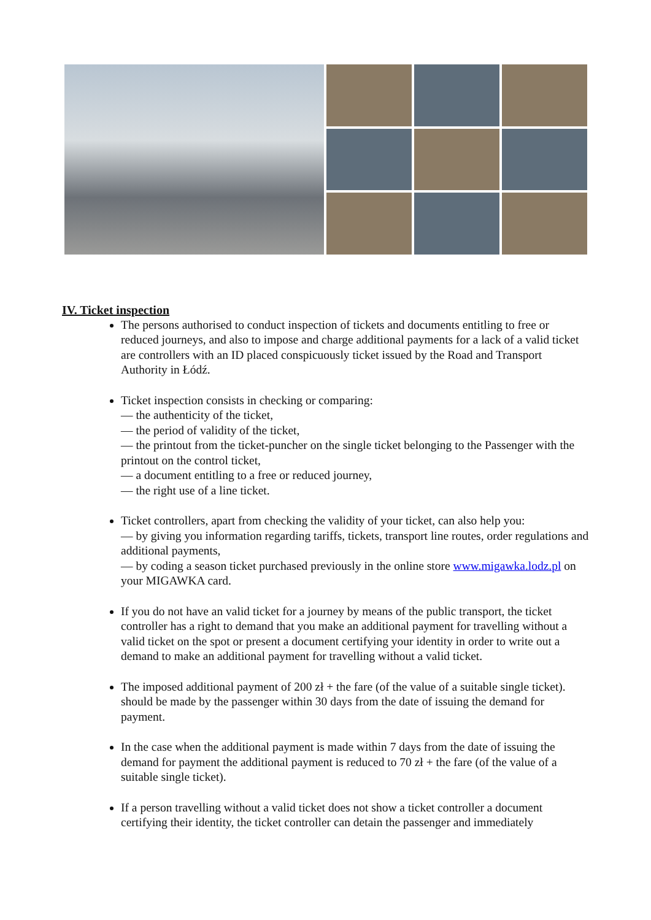IV. Ticket inspection
The persons authorised to conduct inspection of tickets and documents entitling to free or reduced journeys, and also to impose and charge additional payments for a lack of a valid ticket are controllers with an ID placed conspicuously ticket issued by the Road and Transport Authority in Łódź.
Ticket inspection consists in checking or comparing:
— the authenticity of the ticket,
— the period of validity of the ticket,
— the printout from the ticket-puncher on the single ticket belonging to the Passenger with the printout on the control ticket,
— a document entitling to a free or reduced journey,
— the right use of a line ticket.
Ticket controllers, apart from checking the validity of your ticket, can also help you:
— by giving you information regarding tariffs, tickets, transport line routes, order regulations and additional payments,
— by coding a season ticket purchased previously in the online store www.migawka.lodz.pl on your MIGAWKA card.
If you do not have an valid ticket for a journey by means of the public transport, the ticket controller has a right to demand that you make an additional payment for travelling without a valid ticket on the spot or present a document certifying your identity in order to write out a demand to make an additional payment for travelling without a valid ticket.
The imposed additional payment of 200 zł + the fare (of the value of a suitable single ticket). should be made by the passenger within 30 days from the date of issuing the demand for payment.
In the case when the additional payment is made within 7 days from the date of issuing the demand for payment the additional payment is reduced to 70 zł + the fare (of the value of a suitable single ticket).
If a person travelling without a valid ticket does not show a ticket controller a document certifying their identity, the ticket controller can detain the passenger and immediately